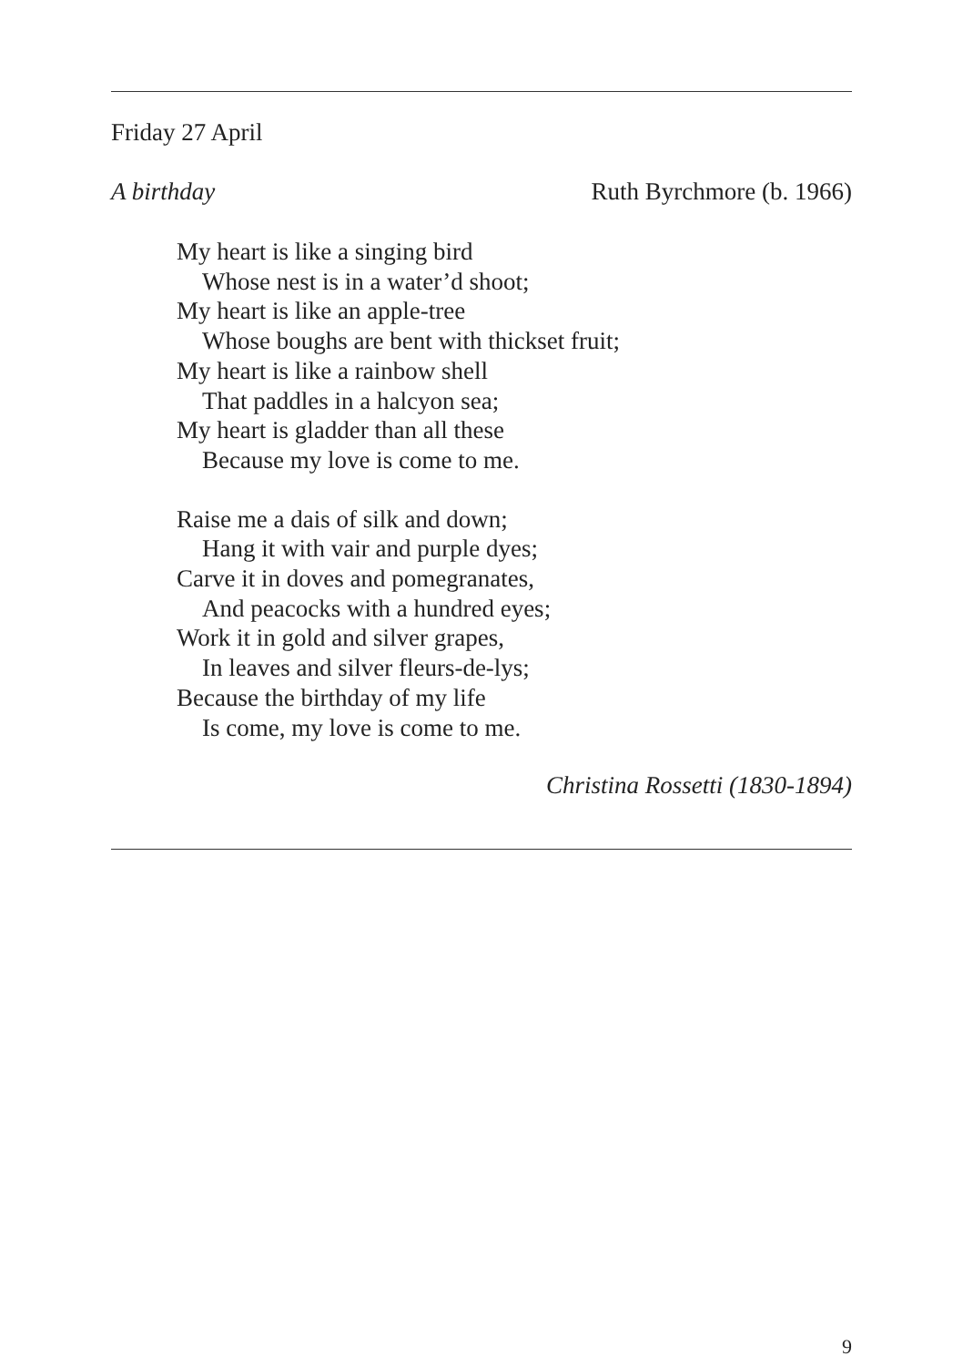Friday 27 April
A birthday Ruth Byrchmore (b. 1966)
My heart is like a singing bird
Whose nest is in a water’d shoot;
My heart is like an apple-tree
Whose boughs are bent with thickset fruit;
My heart is like a rainbow shell
That paddles in a halcyon sea;
My heart is gladder than all these
Because my love is come to me.
Raise me a dais of silk and down;
Hang it with vair and purple dyes;
Carve it in doves and pomegranates,
And peacocks with a hundred eyes;
Work it in gold and silver grapes,
In leaves and silver fleurs-de-lys;
Because the birthday of my life
Is come, my love is come to me.
Christina Rossetti (1830-1894)
9